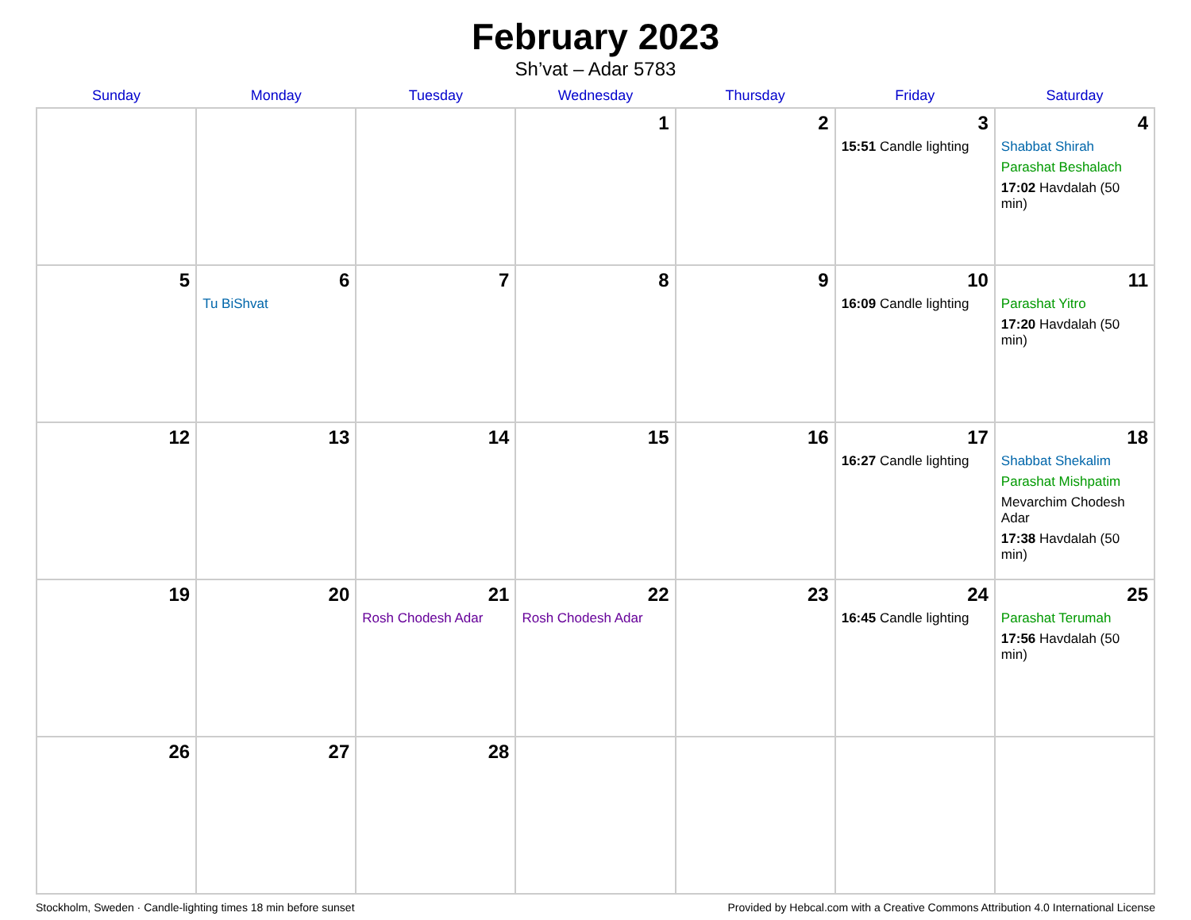February 2023
Sh’vat – Adar 5783
| Sunday | Monday | Tuesday | Wednesday | Thursday | Friday | Saturday |
| --- | --- | --- | --- | --- | --- | --- |
| | | | 1 | 2 | 3 15:51 Candle lighting | 4 Shabbat Shirah Parashat Beshalach 17:02 Havdalah (50 min) |
| 5 | 6 Tu BiShvat | 7 | 8 | 9 | 10 16:09 Candle lighting | 11 Parashat Yitro 17:20 Havdalah (50 min) |
| 12 | 13 | 14 | 15 | 16 | 17 16:27 Candle lighting | 18 Shabbat Shekalim Parashat Mishpatim Mevarchim Chodesh Adar 17:38 Havdalah (50 min) |
| 19 | 20 | 21 Rosh Chodesh Adar | 22 Rosh Chodesh Adar | 23 | 24 16:45 Candle lighting | 25 Parashat Terumah 17:56 Havdalah (50 min) |
| 26 | 27 | 28 | | | | |
Stockholm, Sweden · Candle-lighting times 18 min before sunset Provided by Hebcal.com with a Creative Commons Attribution 4.0 International License